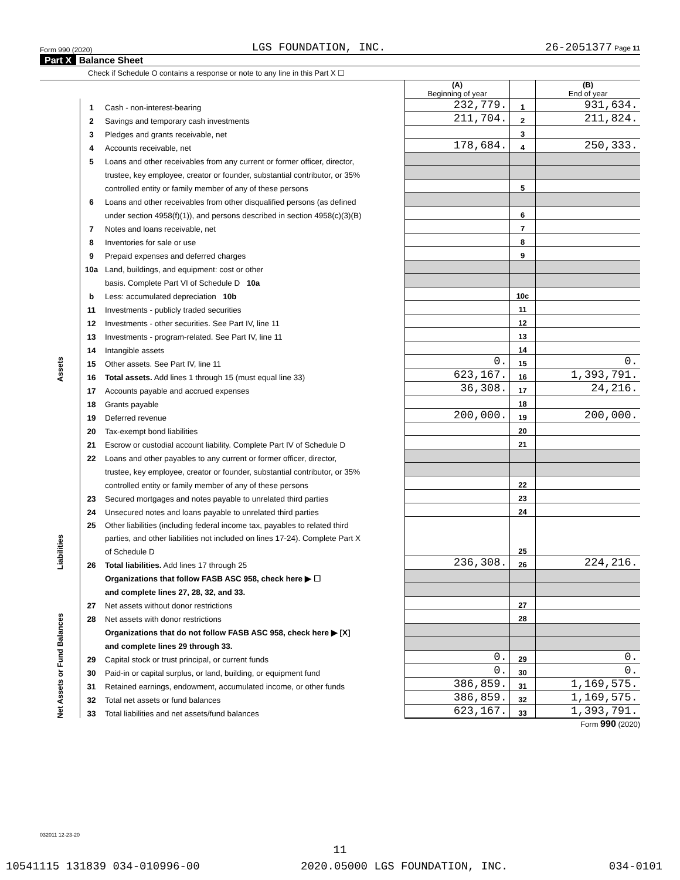Form 990 (2020) LGS FOUNDATION, INC. 26-2051377 Page 11
Part X Balance Sheet
Check if Schedule O contains a response or note to any line in this Part X ☐
| | | | (A) Beginning of year | | (B) End of year |
| Assets | 1 | Cash - non-interest-bearing | 232,779. | 1 | 931,634. |
| | 2 | Savings and temporary cash investments | 211,704. | 2 | 211,824. |
| | 3 | Pledges and grants receivable, net | | 3 | |
| | 4 | Accounts receivable, net | 178,684. | 4 | 250,333. |
| | 5 | Loans and other receivables from any current or former officer, director, | | | |
| | | trustee, key employee, creator or founder, substantial contributor, or 35% | | | |
| | | controlled entity or family member of any of these persons | | 5 | |
| | 6 | Loans and other receivables from other disqualified persons (as defined | | | |
| | | under section 4958(f)(1)), and persons described in section 4958(c)(3)(B) | | 6 | |
| | 7 | Notes and loans receivable, net | | 7 | |
| | 8 | Inventories for sale or use | | 8 | |
| | 9 | Prepaid expenses and deferred charges | | 9 | |
| | 10a | Land, buildings, and equipment: cost or other | | | |
| | | basis. Complete Part VI of Schedule D 10a | | | |
| | b | Less: accumulated depreciation 10b | | 10c | |
| | 11 | Investments - publicly traded securities | | 11 | |
| | 12 | Investments - other securities. See Part IV, line 11 | | 12 | |
| | 13 | Investments - program-related. See Part IV, line 11 | | 13 | |
| | 14 | Intangible assets | | 14 | |
| | 15 | Other assets. See Part IV, line 11 | 0. | 15 | 0. |
| | 16 | Total assets. Add lines 1 through 15 (must equal line 33) | 623,167. | 16 | 1,393,791. |
| Liabilities | 17 | Accounts payable and accrued expenses | 36,308. | 17 | 24,216. |
| | 18 | Grants payable | | 18 | |
| | 19 | Deferred revenue | 200,000. | 19 | 200,000. |
| | 20 | Tax-exempt bond liabilities | | 20 | |
| | 21 | Escrow or custodial account liability. Complete Part IV of Schedule D | | 21 | |
| | 22 | Loans and other payables to any current or former officer, director, | | | |
| | | trustee, key employee, creator or founder, substantial contributor, or 35% | | | |
| | | controlled entity or family member of any of these persons | | 22 | |
| | 23 | Secured mortgages and notes payable to unrelated third parties | | 23 | |
| | 24 | Unsecured notes and loans payable to unrelated third parties | | 24 | |
| | 25 | Other liabilities (including federal income tax, payables to related third | | | |
| | | parties, and other liabilities not included on lines 17-24). Complete Part X | | | |
| | | of Schedule D | | 25 | |
| | 26 | Total liabilities. Add lines 17 through 25 | 236,308. | 26 | 224,216. |
| Net Assets or Fund Balances | | Organizations that follow FASB ASC 958, check here ▶ ☐ | | | |
| | | and complete lines 27, 28, 32, and 33. | | | |
| | 27 | Net assets without donor restrictions | | 27 | |
| | 28 | Net assets with donor restrictions | | 28 | |
| | | Organizations that do not follow FASB ASC 958, check here ▶ [X] | | | |
| | | and complete lines 29 through 33. | | | |
| | 29 | Capital stock or trust principal, or current funds | 0. | 29 | 0. |
| | 30 | Paid-in or capital surplus, or land, building, or equipment fund | 0. | 30 | 0. |
| | 31 | Retained earnings, endowment, accumulated income, or other funds | 386,859. | 31 | 1,169,575. |
| | 32 | Total net assets or fund balances | 386,859. | 32 | 1,169,575. |
| | 33 | Total liabilities and net assets/fund balances | 623,167. | 33 | 1,393,791. |
Form 990 (2020)
032011 12-23-20
11
10541115 131839 034-010996-00 2020.05000 LGS FOUNDATION, INC. 034-0101